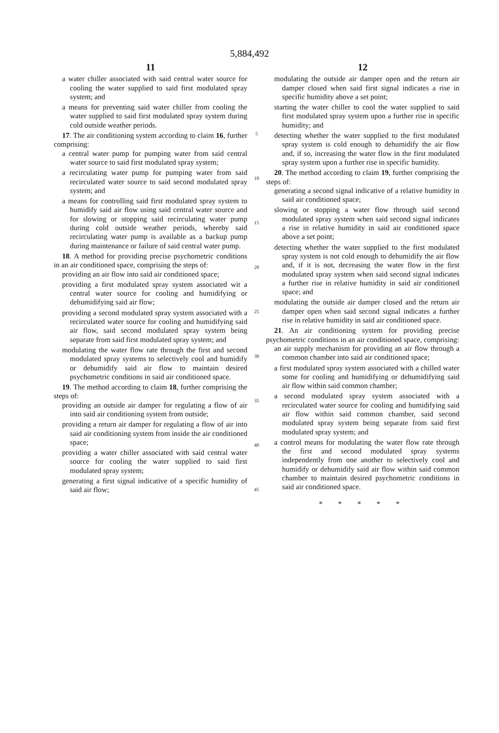5,884,492
11
a water chiller associated with said central water source for cooling the water supplied to said first modulated spray system; and
a means for preventing said water chiller from cooling the water supplied to said first modulated spray system during cold outside weather periods.
17. The air conditioning system according to claim 16, further comprising:
a central water pump for pumping water from said central water source to said first modulated spray system;
a recirculating water pump for pumping water from said recirculated water source to said second modulated spray system; and
a means for controlling said first modulated spray system to humidify said air flow using said central water source and for slowing or stopping said recirculating water pump during cold outside weather periods, whereby said recirculating water pump is available as a backup pump during maintenance or failure of said central water pump.
18. A method for providing precise psychometric conditions in an air conditioned space, comprising the steps of:
providing an air flow into said air conditioned space;
providing a first modulated spray system associated wit a central water source for cooling and humidifying or dehumidifying said air flow;
providing a second modulated spray system associated with a recirculated water source for cooling and humidifying said air flow, said second modulated spray system being separate from said first modulated spray system; and
modulating the water flow rate through the first and second modulated spray systems to selectively cool and humidify or dehumidify said air flow to maintain desired psychometric conditions in said air conditioned space.
19. The method according to claim 18, further comprising the steps of:
providing an outside air damper for regulating a flow of air into said air conditioning system from outside;
providing a return air damper for regulating a flow of air into said air conditioning system from inside the air conditioned space;
providing a water chiller associated with said central water source for cooling the water supplied to said first modulated spray system;
generating a first signal indicative of a specific humidity of said air flow;
5
10
15
20
25
30
35
40
45
12
modulating the outside air damper open and the return air damper closed when said first signal indicates a rise in specific humidity above a set point;
starting the water chiller to cool the water supplied to said first modulated spray system upon a further rise in specific humidity; and
detecting whether the water supplied to the first modulated spray system is cold enough to dehumidify the air flow and, if so, increasing the water flow in the first modulated spray system upon a further rise in specific humidity.
20. The method according to claim 19, further comprising the steps of:
generating a second signal indicative of a relative humidity in said air conditioned space;
slowing or stopping a water flow through said second modulated spray system when said second signal indicates a rise in relative humidity in said air conditioned space above a set point;
detecting whether the water supplied to the first modulated spray system is not cold enough to dehumidify the air flow and, if it is not, decreasing the water flow in the first modulated spray system when said second signal indicates a further rise in relative humidity in said air conditioned space; and
modulating the outside air damper closed and the return air damper open when said second signal indicates a further rise in relative humidity in said air conditioned space.
21. An air conditioning system for providing precise psychometric conditions in an air conditioned space, comprising:
an air supply mechanism for providing an air flow through a common chamber into said air conditioned space;
a first modulated spray system associated with a chilled water some for cooling and humidifying or dehumidifying said air flow within said common chamber;
a second modulated spray system associated with a recirculated water source for cooling and humidifying said air flow within said common chamber, said second modulated spray system being separate from said first modulated spray system; and
a control means for modulating the water flow rate through the first and second modulated spray systems independently from one another to selectively cool and humidify or dehumidify said air flow within said common chamber to maintain desired psychometric conditions in said air conditioned space.
* * * * *